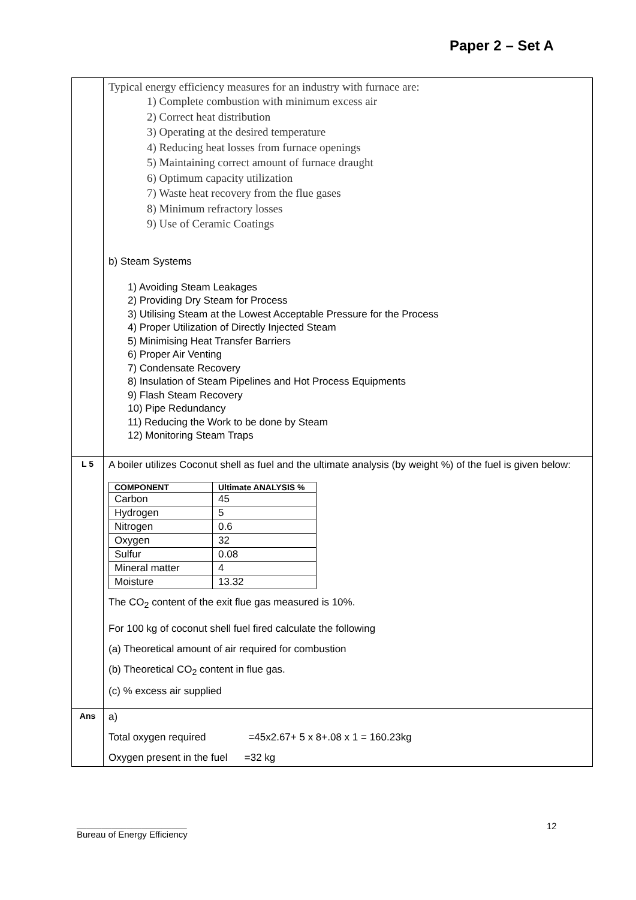Paper 2 – Set A
| | Typical energy efficiency measures for an industry with furnace are: 1) Complete combustion with minimum excess air 2) Correct heat distribution 3) Operating at the desired temperature 4) Reducing heat losses from furnace openings 5) Maintaining correct amount of furnace draught 6) Optimum capacity utilization 7) Waste heat recovery from the flue gases 8) Minimum refractory losses 9) Use of Ceramic Coatings b) Steam Systems 1) Avoiding Steam Leakages 2) Providing Dry Steam for Process 3) Utilising Steam at the Lowest Acceptable Pressure for the Process 4) Proper Utilization of Directly Injected Steam 5) Minimising Heat Transfer Barriers 6) Proper Air Venting 7) Condensate Recovery 8) Insulation of Steam Pipelines and Hot Process Equipments 9) Flash Steam Recovery 10) Pipe Redundancy 11) Reducing the Work to be done by Steam 12) Monitoring Steam Traps |
| L 5 | A boiler utilizes Coconut shell as fuel and the ultimate analysis (by weight %) of the fuel is given below: / COMPONENT / Ultimate ANALYSIS % / / --- / --- / / Carbon / 45 / / Hydrogen / 5 / / Nitrogen / 0.6 / / Oxygen / 32 / / Sulfur / 0.08 / / Mineral matter / 4 / / Moisture / 13.32 / The CO<sub>2</sub> content of the exit flue gas measured is 10%. For 100 kg of coconut shell fuel fired calculate the following (a) Theoretical amount of air required for combustion (b) Theoretical CO<sub>2</sub> content in flue gas. (c) % excess air supplied |
| Ans | a) Total oxygen required =45x2.67+ 5 x 8+.08 x 1 = 160.23kg Oxygen present in the fuel =32 kg |
12
______________________
Bureau of Energy Efficiency